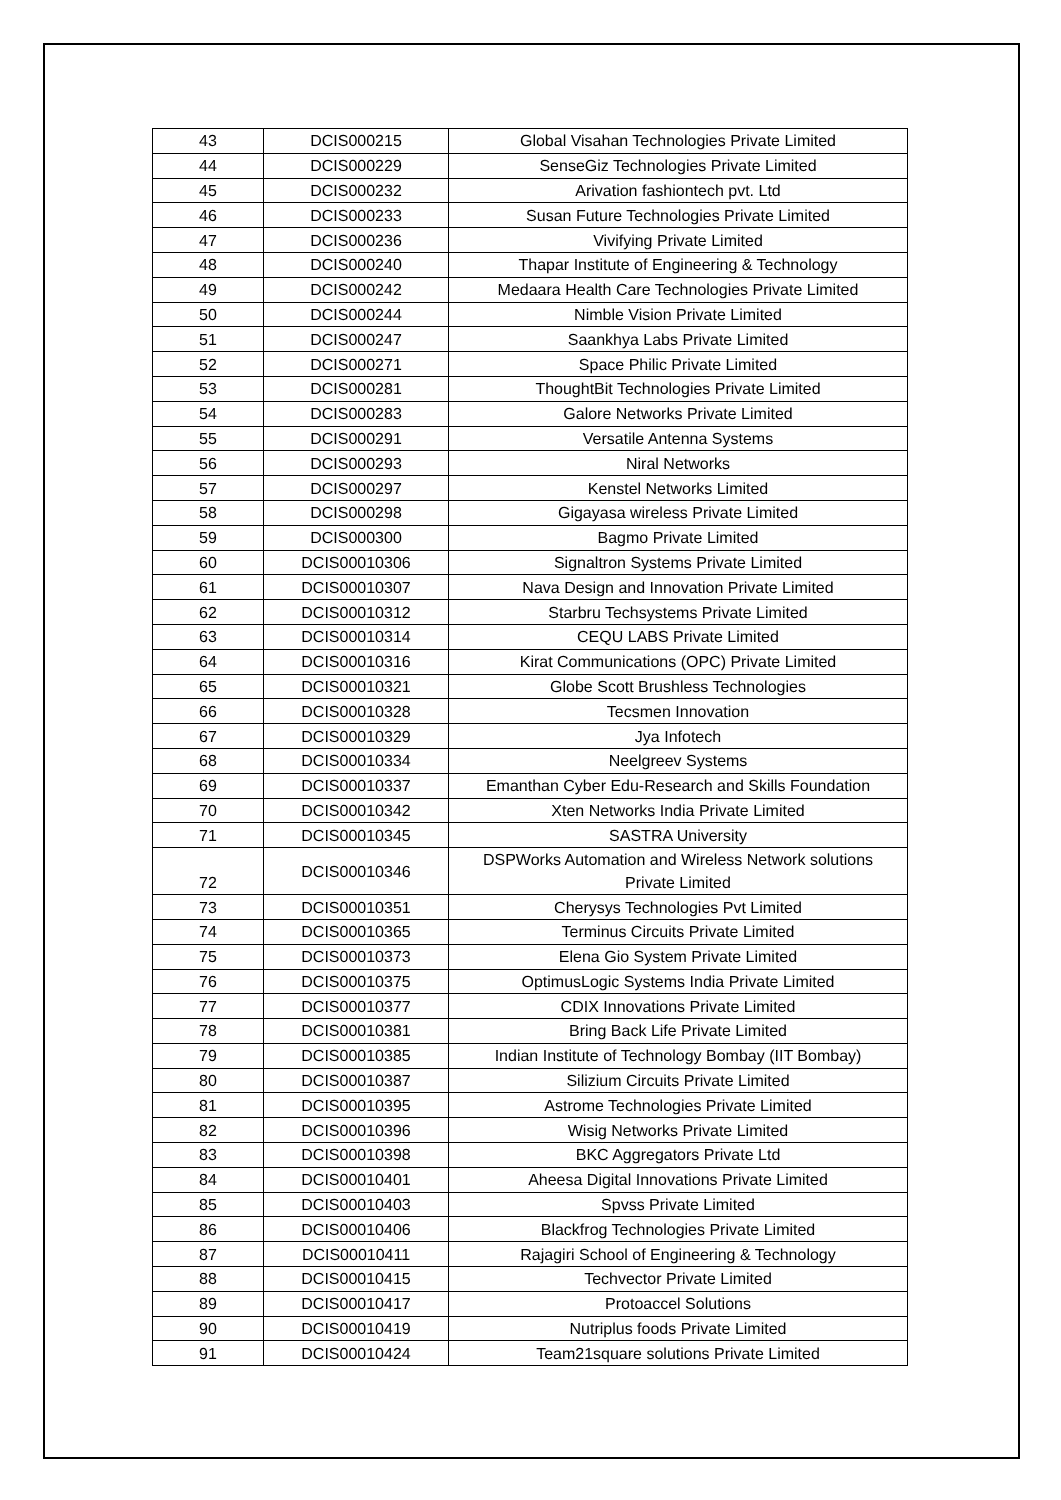| 43 | DCIS000215 | Global Visahan Technologies Private Limited |
| 44 | DCIS000229 | SenseGiz Technologies Private Limited |
| 45 | DCIS000232 | Arivation fashiontech pvt. Ltd |
| 46 | DCIS000233 | Susan Future Technologies Private Limited |
| 47 | DCIS000236 | Vivifying Private Limited |
| 48 | DCIS000240 | Thapar Institute of Engineering & Technology |
| 49 | DCIS000242 | Medaara Health Care Technologies Private Limited |
| 50 | DCIS000244 | Nimble Vision Private Limited |
| 51 | DCIS000247 | Saankhya Labs Private Limited |
| 52 | DCIS000271 | Space Philic Private Limited |
| 53 | DCIS000281 | ThoughtBit Technologies Private Limited |
| 54 | DCIS000283 | Galore Networks Private Limited |
| 55 | DCIS000291 | Versatile Antenna Systems |
| 56 | DCIS000293 | Niral Networks |
| 57 | DCIS000297 | Kenstel Networks Limited |
| 58 | DCIS000298 | Gigayasa wireless Private Limited |
| 59 | DCIS000300 | Bagmo Private Limited |
| 60 | DCIS00010306 | Signaltron Systems Private Limited |
| 61 | DCIS00010307 | Nava Design and Innovation Private Limited |
| 62 | DCIS00010312 | Starbru Techsystems Private Limited |
| 63 | DCIS00010314 | CEQU LABS Private Limited |
| 64 | DCIS00010316 | Kirat Communications (OPC) Private Limited |
| 65 | DCIS00010321 | Globe Scott Brushless Technologies |
| 66 | DCIS00010328 | Tecsmen Innovation |
| 67 | DCIS00010329 | Jya Infotech |
| 68 | DCIS00010334 | Neelgreev Systems |
| 69 | DCIS00010337 | Emanthan Cyber Edu-Research and Skills Foundation |
| 70 | DCIS00010342 | Xten Networks India Private Limited |
| 71 | DCIS00010345 | SASTRA University |
| 72 | DCIS00010346 | DSPWorks Automation and Wireless Network solutions Private Limited |
| 73 | DCIS00010351 | Cherysys Technologies Pvt Limited |
| 74 | DCIS00010365 | Terminus Circuits Private Limited |
| 75 | DCIS00010373 | Elena Gio System Private Limited |
| 76 | DCIS00010375 | OptimusLogic Systems India Private Limited |
| 77 | DCIS00010377 | CDIX Innovations Private Limited |
| 78 | DCIS00010381 | Bring Back Life Private Limited |
| 79 | DCIS00010385 | Indian Institute of Technology Bombay (IIT Bombay) |
| 80 | DCIS00010387 | Silizium Circuits Private Limited |
| 81 | DCIS00010395 | Astrome Technologies Private Limited |
| 82 | DCIS00010396 | Wisig Networks Private Limited |
| 83 | DCIS00010398 | BKC Aggregators Private Ltd |
| 84 | DCIS00010401 | Aheesa Digital Innovations Private Limited |
| 85 | DCIS00010403 | Spvss Private Limited |
| 86 | DCIS00010406 | Blackfrog Technologies Private Limited |
| 87 | DCIS00010411 | Rajagiri School of Engineering & Technology |
| 88 | DCIS00010415 | Techvector Private Limited |
| 89 | DCIS00010417 | Protoaccel Solutions |
| 90 | DCIS00010419 | Nutriplus foods Private Limited |
| 91 | DCIS00010424 | Team21square solutions Private Limited |